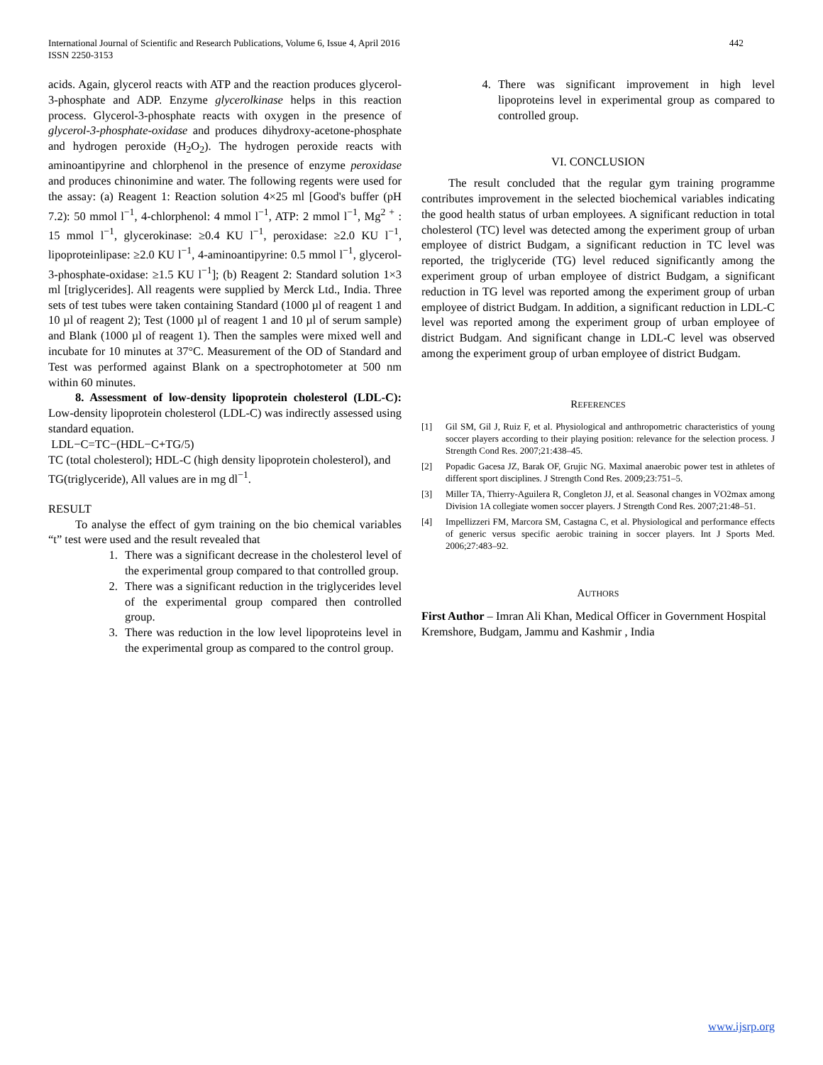International Journal of Scientific and Research Publications, Volume 6, Issue 4, April 2016
ISSN 2250-3153
442
acids. Again, glycerol reacts with ATP and the reaction produces glycerol-3-phosphate and ADP. Enzyme glycerolkinase helps in this reaction process. Glycerol-3-phosphate reacts with oxygen in the presence of glycerol-3-phosphate-oxidase and produces dihydroxy-acetone-phosphate and hydrogen peroxide (H<sub>2</sub>O<sub>2</sub>). The hydrogen peroxide reacts with aminoantipyrine and chlorphenol in the presence of enzyme peroxidase and produces chinonimine and water. The following regents were used for the assay: (a) Reagent 1: Reaction solution 4×25 ml [Good's buffer (pH 7.2): 50 mmol l<sup>−1</sup>, 4-chlorphenol: 4 mmol l<sup>−1</sup>, ATP: 2 mmol l<sup>−1</sup>, Mg<sup>2 +</sup> : 15 mmol l<sup>−1</sup>, glycerokinase: ≥0.4 KU l<sup>−1</sup>, peroxidase: ≥2.0 KU l<sup>−1</sup>, lipoproteinlipase: ≥2.0 KU l<sup>−1</sup>, 4-aminoantipyrine: 0.5 mmol l<sup>−1</sup>, glycerol-3-phosphate-oxidase: ≥1.5 KU l<sup>−1</sup>]; (b) Reagent 2: Standard solution 1×3 ml [triglycerides]. All reagents were supplied by Merck Ltd., India. Three sets of test tubes were taken containing Standard (1000 µl of reagent 1 and 10 µl of reagent 2); Test (1000 µl of reagent 1 and 10 µl of serum sample) and Blank (1000 µl of reagent 1). Then the samples were mixed well and incubate for 10 minutes at 37°C. Measurement of the OD of Standard and Test was performed against Blank on a spectrophotometer at 500 nm within 60 minutes.
8. Assessment of low-density lipoprotein cholesterol (LDL-C): Low-density lipoprotein cholesterol (LDL-C) was indirectly assessed using standard equation.
LDL−C=TC−(HDL−C+TG/5)
TC (total cholesterol); HDL-C (high density lipoprotein cholesterol), and
TG(triglyceride), All values are in mg dl<sup>−1</sup>.
RESULT
To analyse the effect of gym training on the bio chemical variables “t” test were used and the result revealed that
1. There was a significant decrease in the cholesterol level of the experimental group compared to that controlled group.
2. There was a significant reduction in the triglycerides level of the experimental group compared then controlled group.
3. There was reduction in the low level lipoproteins level in the experimental group as compared to the control group.
4. There was significant improvement in high level lipoproteins level in experimental group as compared to controlled group.
VI. CONCLUSION
The result concluded that the regular gym training programme contributes improvement in the selected biochemical variables indicating the good health status of urban employees. A significant reduction in total cholesterol (TC) level was detected among the experiment group of urban employee of district Budgam, a significant reduction in TC level was reported, the triglyceride (TG) level reduced significantly among the experiment group of urban employee of district Budgam, a significant reduction in TG level was reported among the experiment group of urban employee of district Budgam. In addition, a significant reduction in LDL-C level was reported among the experiment group of urban employee of district Budgam. And significant change in LDL-C level was observed among the experiment group of urban employee of district Budgam.
REFERENCES
[1] Gil SM, Gil J, Ruiz F, et al. Physiological and anthropometric characteristics of young soccer players according to their playing position: relevance for the selection process. J Strength Cond Res. 2007;21:438–45.
[2] Popadic Gacesa JZ, Barak OF, Grujic NG. Maximal anaerobic power test in athletes of different sport disciplines. J Strength Cond Res. 2009;23:751–5.
[3] Miller TA, Thierry-Aguilera R, Congleton JJ, et al. Seasonal changes in VO2max among Division 1A collegiate women soccer players. J Strength Cond Res. 2007;21:48–51.
[4] Impellizzeri FM, Marcora SM, Castagna C, et al. Physiological and performance effects of generic versus specific aerobic training in soccer players. Int J Sports Med. 2006;27:483–92.
AUTHORS
First Author – Imran Ali Khan, Medical Officer in Government Hospital Kremshore, Budgam, Jammu and Kashmir , India
www.ijsrp.org